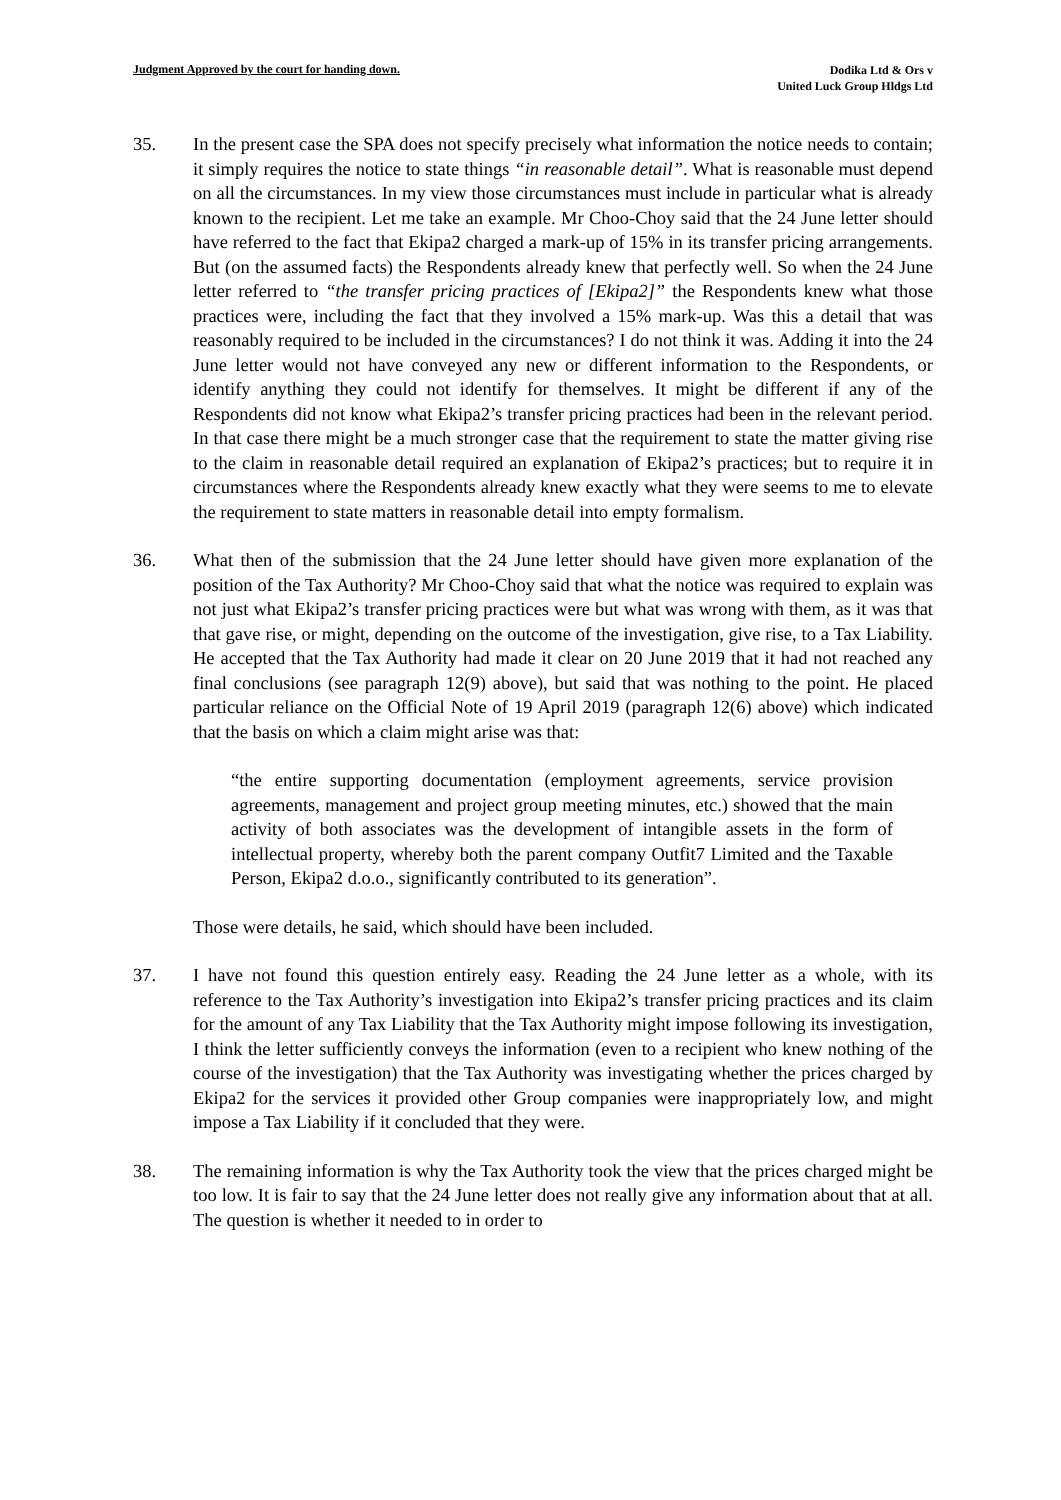Judgment Approved by the court for handing down.
Dodika Ltd & Ors v
United Luck Group Hldgs Ltd
35. In the present case the SPA does not specify precisely what information the notice needs to contain; it simply requires the notice to state things “in reasonable detail”. What is reasonable must depend on all the circumstances. In my view those circumstances must include in particular what is already known to the recipient. Let me take an example. Mr Choo-Choy said that the 24 June letter should have referred to the fact that Ekipa2 charged a mark-up of 15% in its transfer pricing arrangements. But (on the assumed facts) the Respondents already knew that perfectly well. So when the 24 June letter referred to “the transfer pricing practices of [Ekipa2]” the Respondents knew what those practices were, including the fact that they involved a 15% mark-up. Was this a detail that was reasonably required to be included in the circumstances? I do not think it was. Adding it into the 24 June letter would not have conveyed any new or different information to the Respondents, or identify anything they could not identify for themselves. It might be different if any of the Respondents did not know what Ekipa2’s transfer pricing practices had been in the relevant period. In that case there might be a much stronger case that the requirement to state the matter giving rise to the claim in reasonable detail required an explanation of Ekipa2’s practices; but to require it in circumstances where the Respondents already knew exactly what they were seems to me to elevate the requirement to state matters in reasonable detail into empty formalism.
36. What then of the submission that the 24 June letter should have given more explanation of the position of the Tax Authority? Mr Choo-Choy said that what the notice was required to explain was not just what Ekipa2’s transfer pricing practices were but what was wrong with them, as it was that that gave rise, or might, depending on the outcome of the investigation, give rise, to a Tax Liability. He accepted that the Tax Authority had made it clear on 20 June 2019 that it had not reached any final conclusions (see paragraph 12(9) above), but said that was nothing to the point. He placed particular reliance on the Official Note of 19 April 2019 (paragraph 12(6) above) which indicated that the basis on which a claim might arise was that:
“the entire supporting documentation (employment agreements, service provision agreements, management and project group meeting minutes, etc.) showed that the main activity of both associates was the development of intangible assets in the form of intellectual property, whereby both the parent company Outfit7 Limited and the Taxable Person, Ekipa2 d.o.o., significantly contributed to its generation”.
Those were details, he said, which should have been included.
37. I have not found this question entirely easy. Reading the 24 June letter as a whole, with its reference to the Tax Authority’s investigation into Ekipa2’s transfer pricing practices and its claim for the amount of any Tax Liability that the Tax Authority might impose following its investigation, I think the letter sufficiently conveys the information (even to a recipient who knew nothing of the course of the investigation) that the Tax Authority was investigating whether the prices charged by Ekipa2 for the services it provided other Group companies were inappropriately low, and might impose a Tax Liability if it concluded that they were.
38. The remaining information is why the Tax Authority took the view that the prices charged might be too low. It is fair to say that the 24 June letter does not really give any information about that at all. The question is whether it needed to in order to